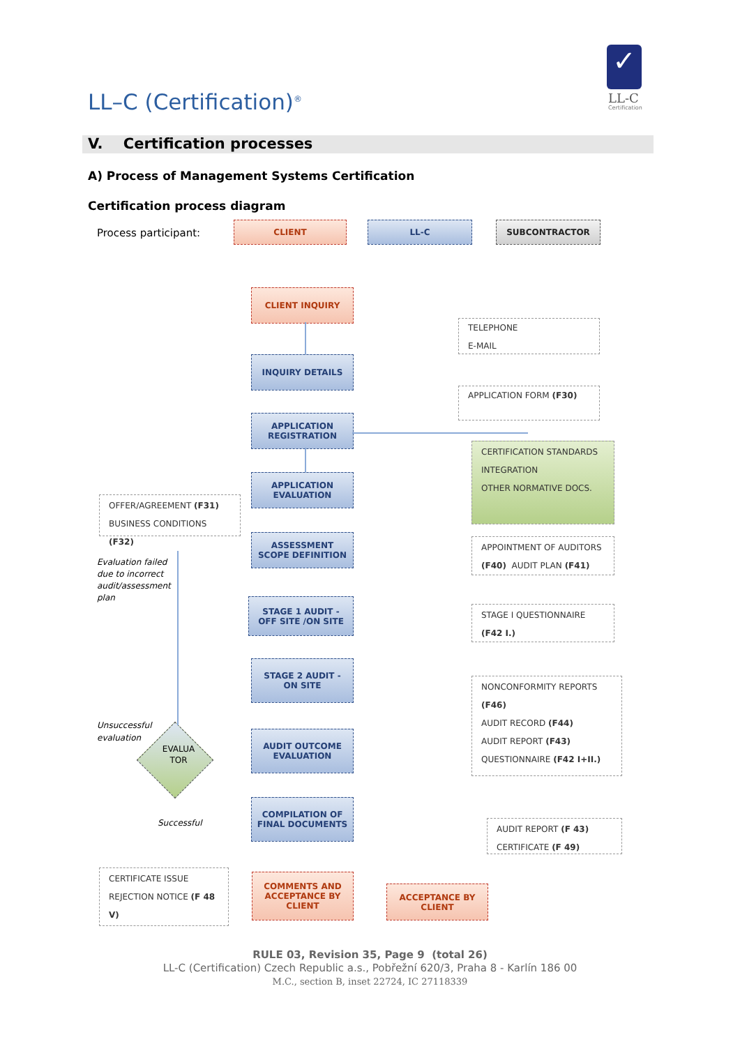LL–C (Certification)<sup>®</sup>
✓
LL-C
Certification
V. Certification processes
A) Process of Management Systems Certification
Certification process diagram
Process participant:
CLIENT LL-C SUBCONTRACTOR
CLIENT INQUIRY
TELEPHONE
E-MAIL
INQUIRY DETAILS
APPLICATION FORM (F30)
APPLICATION
REGISTRATION
CERTIFICATION STANDARDS
INTEGRATION
OTHER NORMATIVE DOCS.
APPLICATION
EVALUATION
OFFER/AGREEMENT (F31)
BUSINESS CONDITIONS (F32)
ASSESSMENT
SCOPE DEFINITION
APPOINTMENT OF AUDITORS
(F40) AUDIT PLAN (F41)
Evaluation failed due to incorrect audit/assessment plan
STAGE 1 AUDIT -
OFF SITE /ON SITE
STAGE I QUESTIONNAIRE
(F42 I.)
STAGE 2 AUDIT -
ON SITE
NONCONFORMITY REPORTS
(F46)
AUDIT RECORD (F44)
AUDIT REPORT (F43)
QUESTIONNAIRE (F42 I+II.)
Unsuccessful
evaluation
EVALUA
TOR
AUDIT OUTCOME
EVALUATION
COMPILATION OF
FINAL DOCUMENTS
Successful
AUDIT REPORT (F 43)
CERTIFICATE (F 49)
CERTIFICATE ISSUE
REJECTION NOTICE (F 48 V)
COMMENTS AND
ACCEPTANCE BY
CLIENT
ACCEPTANCE BY
CLIENT
RULE 03, Revision 35, Page 9 (total 26)
LL-C (Certification) Czech Republic a.s., Pobřežní 620/3, Praha 8 - Karlín 186 00
M.C., section B, inset 22724, IC 27118339